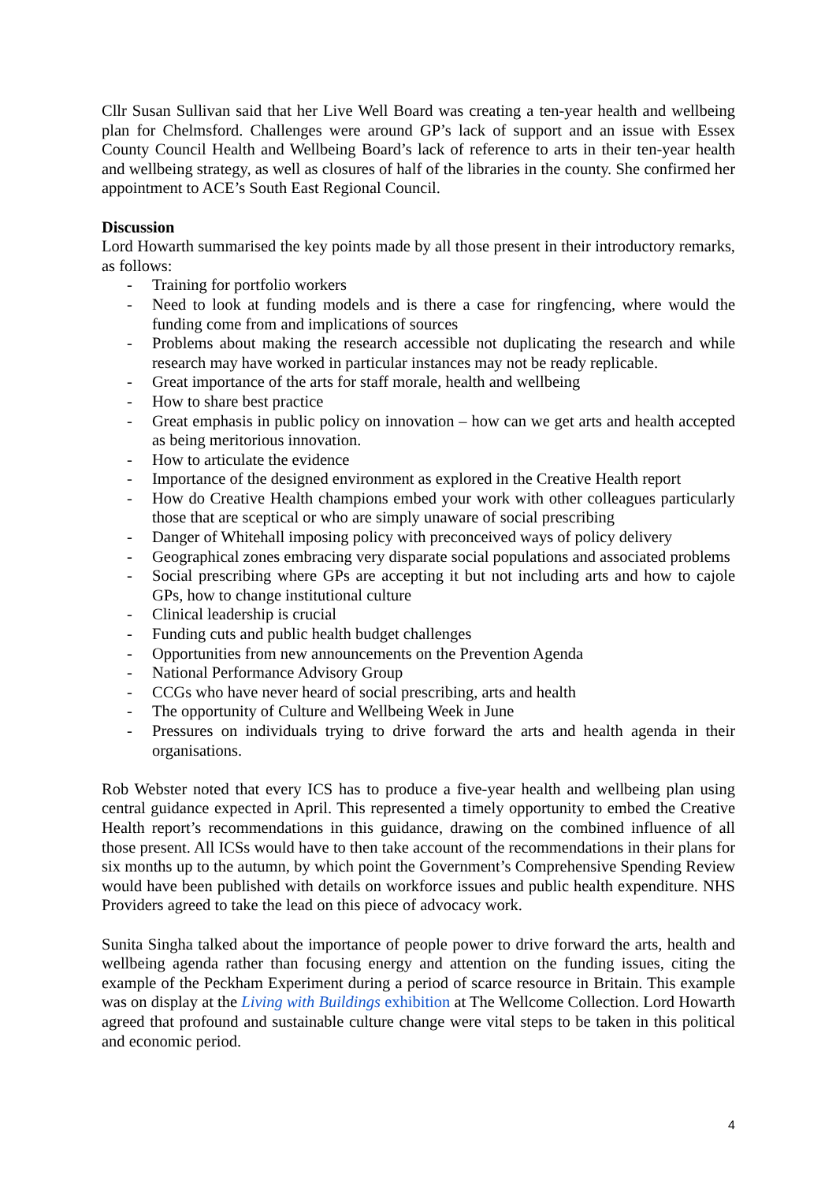Cllr Susan Sullivan said that her Live Well Board was creating a ten-year health and wellbeing plan for Chelmsford. Challenges were around GP’s lack of support and an issue with Essex County Council Health and Wellbeing Board’s lack of reference to arts in their ten-year health and wellbeing strategy, as well as closures of half of the libraries in the county. She confirmed her appointment to ACE’s South East Regional Council.
Discussion
Lord Howarth summarised the key points made by all those present in their introductory remarks, as follows:
- Training for portfolio workers
- Need to look at funding models and is there a case for ringfencing, where would the funding come from and implications of sources
- Problems about making the research accessible not duplicating the research and while research may have worked in particular instances may not be ready replicable.
- Great importance of the arts for staff morale, health and wellbeing
- How to share best practice
- Great emphasis in public policy on innovation – how can we get arts and health accepted as being meritorious innovation.
- How to articulate the evidence
- Importance of the designed environment as explored in the Creative Health report
- How do Creative Health champions embed your work with other colleagues particularly those that are sceptical or who are simply unaware of social prescribing
- Danger of Whitehall imposing policy with preconceived ways of policy delivery
- Geographical zones embracing very disparate social populations and associated problems
- Social prescribing where GPs are accepting it but not including arts and how to cajole GPs, how to change institutional culture
- Clinical leadership is crucial
- Funding cuts and public health budget challenges
- Opportunities from new announcements on the Prevention Agenda
- National Performance Advisory Group
- CCGs who have never heard of social prescribing, arts and health
- The opportunity of Culture and Wellbeing Week in June
- Pressures on individuals trying to drive forward the arts and health agenda in their organisations.
Rob Webster noted that every ICS has to produce a five-year health and wellbeing plan using central guidance expected in April. This represented a timely opportunity to embed the Creative Health report’s recommendations in this guidance, drawing on the combined influence of all those present. All ICSs would have to then take account of the recommendations in their plans for six months up to the autumn, by which point the Government’s Comprehensive Spending Review would have been published with details on workforce issues and public health expenditure. NHS Providers agreed to take the lead on this piece of advocacy work.
Sunita Singha talked about the importance of people power to drive forward the arts, health and wellbeing agenda rather than focusing energy and attention on the funding issues, citing the example of the Peckham Experiment during a period of scarce resource in Britain. This example was on display at the Living with Buildings exhibition at The Wellcome Collection. Lord Howarth agreed that profound and sustainable culture change were vital steps to be taken in this political and economic period.
4